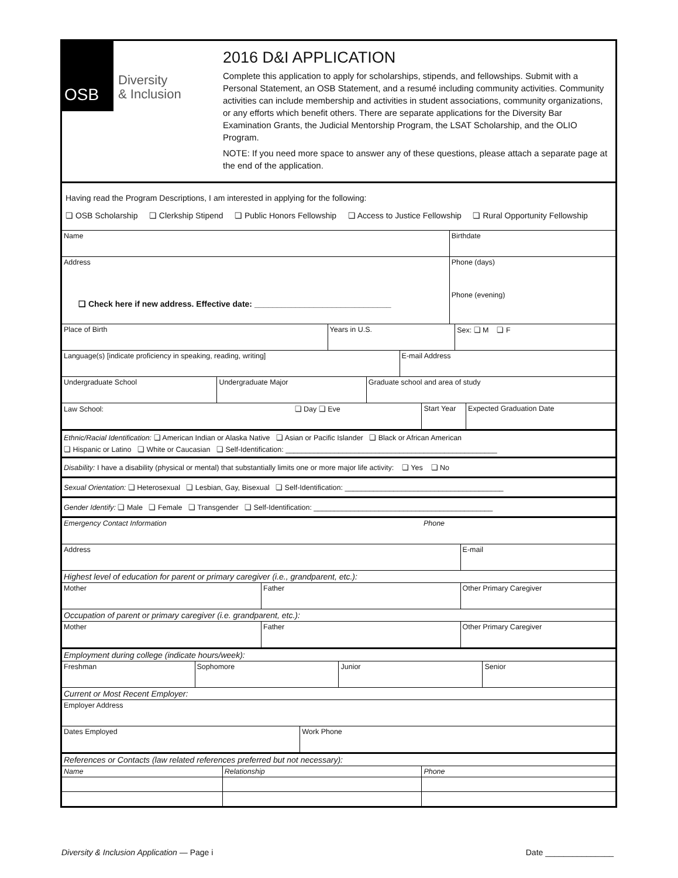OSB
Diversity
& Inclusion
2016 D&I APPLICATION
Complete this application to apply for scholarships, stipends, and fellowships. Submit with a Personal Statement, an OSB Statement, and a resumé including community activities. Community activities can include membership and activities in student associations, community organizations, or any efforts which benefit others. There are separate applications for the Diversity Bar Examination Grants, the Judicial Mentorship Program, the LSAT Scholarship, and the OLIO Program.
NOTE: If you need more space to answer any of these questions, please attach a separate page at the end of the application.
| Having read the Program Descriptions, I am interested in applying for the following: ❏ OSB Scholarship ❏ Clerkship Stipend ❏ Public Honors Fellowship ❏ Access to Justice Fellowship ❏ Rural Opportunity Fellowship |
| Name | Birthdate |
| Address ❏ Check here if new address. Effective date: ______________________________ | Phone (days) Phone (evening) |
| Place of Birth | Years in U.S. | Sex: ❏ M ❏ F |
| Language(s) [indicate proficiency in speaking, reading, writing] | E-mail Address |
| Undergraduate School | Undergraduate Major | Graduate school and area of study |
| Law School: ❏ Day ❏ Eve | Start Year | Expected Graduation Date |
| Ethnic/Racial Identification: ❏ American Indian or Alaska Native ❏ Asian or Pacific Islander ❏ Black or African American ❏ Hispanic or Latino ❏ White or Caucasian ❏ Self-Identification: ____________________________________________________ |
| Disability: I have a disability (physical or mental) that substantially limits one or more major life activity: ❏ Yes ❏ No |
| Sexual Orientation: ❏ Heterosexual ❏ Lesbian, Gay, Bisexual ❏ Self-Identification: _______________________________________ |
| Gender Identify: ❏ Male ❏ Female ❏ Transgender ❏ Self-Identification: ____________________________________________ |
| Emergency Contact Information | Phone |
| Address | E-mail |
| Highest level of education for parent or primary caregiver (i.e., grandparent, etc.): |
| Mother | Father | Other Primary Caregiver |
| Occupation of parent or primary caregiver (i.e. grandparent, etc.): |
| Mother | Father | Other Primary Caregiver |
| Employment during college (indicate hours/week): |
| Freshman | Sophomore | Junior | Senior |
| Current or Most Recent Employer: |
| Employer Address |
| Dates Employed | Work Phone |
| References or Contacts (law related references preferred but not necessary): | | |
| Name | Relationship | Phone |
Diversity & Inclusion Application — Page i Date _______________